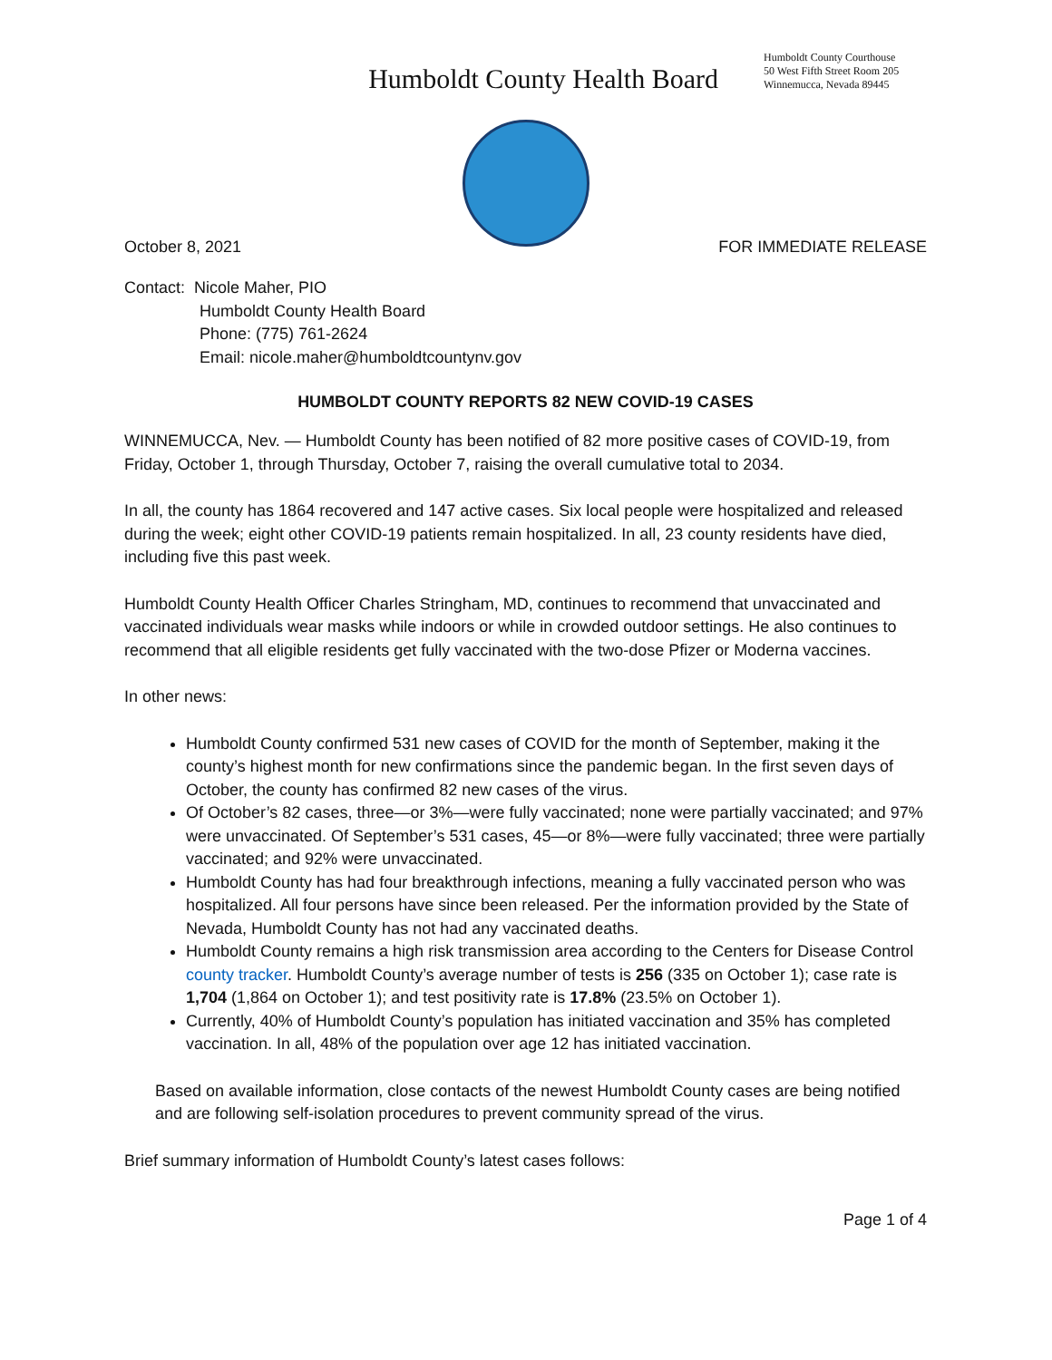Humboldt County Health Board
Humboldt County Courthouse
50 West Fifth Street Room 205
Winnemucca, Nevada 89445
October 8, 2021 FOR IMMEDIATE RELEASE
Contact: Nicole Maher, PIO
Humboldt County Health Board
Phone: (775) 761-2624
Email: nicole.maher@humboldtcountynv.gov
HUMBOLDT COUNTY REPORTS 82 NEW COVID-19 CASES
WINNEMUCCA, Nev. — Humboldt County has been notified of 82 more positive cases of COVID-19, from Friday, October 1, through Thursday, October 7, raising the overall cumulative total to 2034.
In all, the county has 1864 recovered and 147 active cases. Six local people were hospitalized and released during the week; eight other COVID-19 patients remain hospitalized. In all, 23 county residents have died, including five this past week.
Humboldt County Health Officer Charles Stringham, MD, continues to recommend that unvaccinated and vaccinated individuals wear masks while indoors or while in crowded outdoor settings. He also continues to recommend that all eligible residents get fully vaccinated with the two-dose Pfizer or Moderna vaccines.
In other news:
Humboldt County confirmed 531 new cases of COVID for the month of September, making it the county’s highest month for new confirmations since the pandemic began. In the first seven days of October, the county has confirmed 82 new cases of the virus.
Of October’s 82 cases, three—or 3%—were fully vaccinated; none were partially vaccinated; and 97% were unvaccinated. Of September’s 531 cases, 45—or 8%—were fully vaccinated; three were partially vaccinated; and 92% were unvaccinated.
Humboldt County has had four breakthrough infections, meaning a fully vaccinated person who was hospitalized. All four persons have since been released. Per the information provided by the State of Nevada, Humboldt County has not had any vaccinated deaths.
Humboldt County remains a high risk transmission area according to the Centers for Disease Control county tracker. Humboldt County’s average number of tests is 256 (335 on October 1); case rate is 1,704 (1,864 on October 1); and test positivity rate is 17.8% (23.5% on October 1).
Currently, 40% of Humboldt County’s population has initiated vaccination and 35% has completed vaccination. In all, 48% of the population over age 12 has initiated vaccination.
Based on available information, close contacts of the newest Humboldt County cases are being notified and are following self-isolation procedures to prevent community spread of the virus.
Brief summary information of Humboldt County’s latest cases follows:
Page 1 of 4